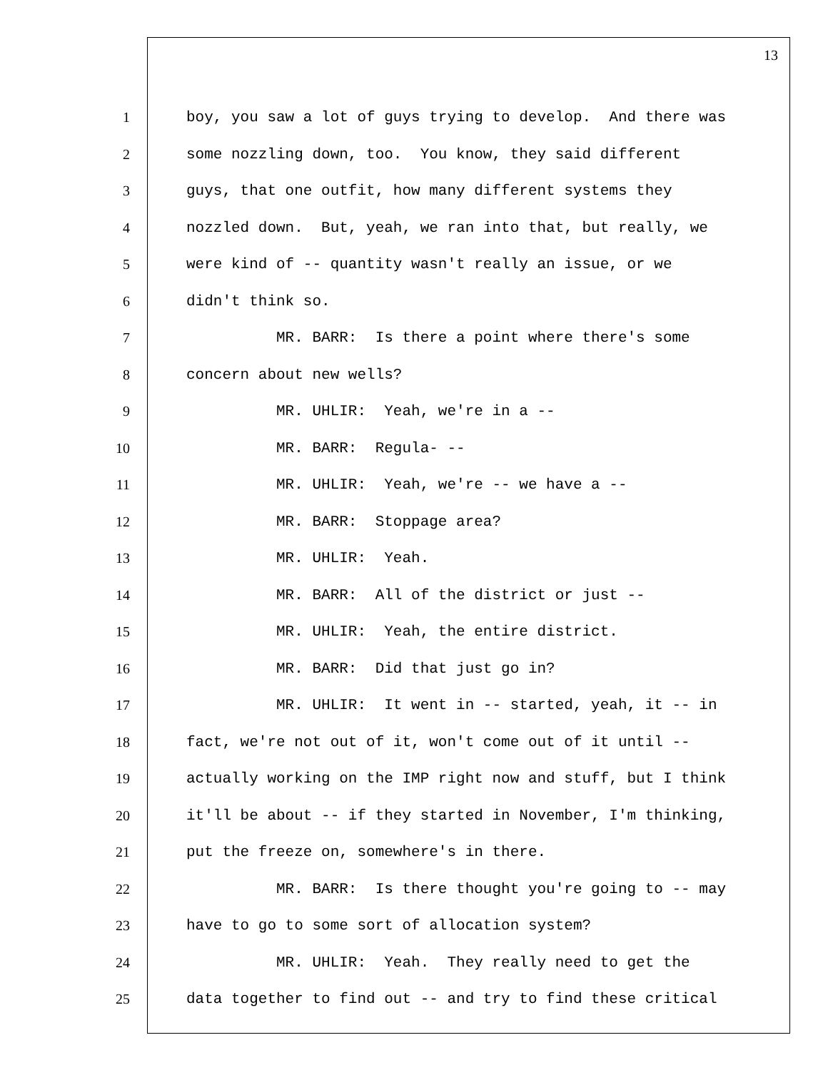13
1 boy, you saw a lot of guys trying to develop. And there was
2 some nozzling down, too. You know, they said different
3 guys, that one outfit, how many different systems they
4 nozzled down. But, yeah, we ran into that, but really, we
5 were kind of -- quantity wasn't really an issue, or we
6 didn't think so.
7 MR. BARR: Is there a point where there's some
8 concern about new wells?
9 MR. UHLIR: Yeah, we're in a --
10 MR. BARR: Regula- --
11 MR. UHLIR: Yeah, we're -- we have a --
12 MR. BARR: Stoppage area?
13 MR. UHLIR: Yeah.
14 MR. BARR: All of the district or just --
15 MR. UHLIR: Yeah, the entire district.
16 MR. BARR: Did that just go in?
17 MR. UHLIR: It went in -- started, yeah, it -- in
18 fact, we're not out of it, won't come out of it until --
19 actually working on the IMP right now and stuff, but I think
20 it'll be about -- if they started in November, I'm thinking,
21 put the freeze on, somewhere's in there.
22 MR. BARR: Is there thought you're going to -- may
23 have to go to some sort of allocation system?
24 MR. UHLIR: Yeah. They really need to get the
25 data together to find out -- and try to find these critical